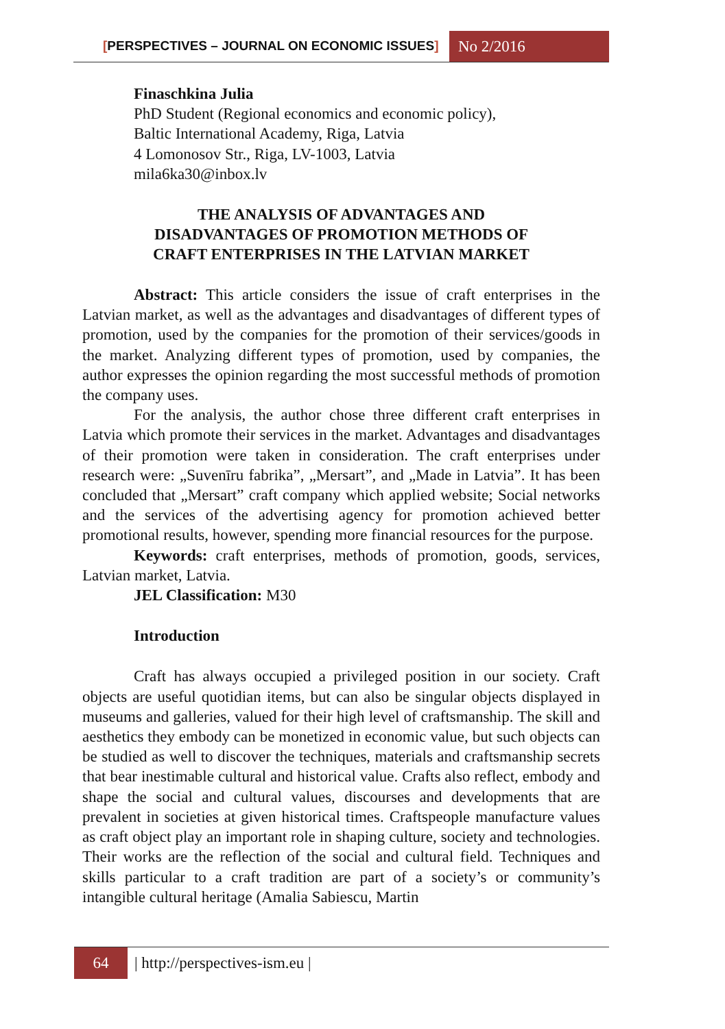[PERSPECTIVES – JOURNAL ON ECONOMIC ISSUES]
No 2/2016
Finaschkina Julia
PhD Student (Regional economics and economic policy),
Baltic International Academy, Riga, Latvia
4 Lomonosov Str., Riga, LV-1003, Latvia
mila6ka30@inbox.lv
THE ANALYSIS OF ADVANTAGES AND
DISADVANTAGES OF PROMOTION METHODS OF
CRAFT ENTERPRISES IN THE LATVIAN MARKET
Abstract: This article considers the issue of craft enterprises in the Latvian market, as well as the advantages and disadvantages of different types of promotion, used by the companies for the promotion of their services/goods in the market. Analyzing different types of promotion, used by companies, the author expresses the opinion regarding the most successful methods of promotion the company uses.
For the analysis, the author chose three different craft enterprises in Latvia which promote their services in the market. Advantages and disadvantages of their promotion were taken in consideration. The craft enterprises under research were: „Suvenīru fabrika”, „Mersart”, and „Made in Latvia”. It has been concluded that „Mersart” craft company which applied website; Social networks and the services of the advertising agency for promotion achieved better promotional results, however, spending more financial resources for the purpose.
Keywords: craft enterprises, methods of promotion, goods, services, Latvian market, Latvia.
JEL Classification: M30
Introduction
Craft has always occupied a privileged position in our society. Craft objects are useful quotidian items, but can also be singular objects displayed in museums and galleries, valued for their high level of craftsmanship. The skill and aesthetics they embody can be monetized in economic value, but such objects can be studied as well to discover the techniques, materials and craftsmanship secrets that bear inestimable cultural and historical value. Crafts also reflect, embody and shape the social and cultural values, discourses and developments that are prevalent in societies at given historical times. Craftspeople manufacture values as craft object play an important role in shaping culture, society and technologies. Their works are the reflection of the social and cultural field. Techniques and skills particular to a craft tradition are part of a society’s or community’s intangible cultural heritage (Amalia Sabiescu, Martin
64 | http://perspectives-ism.eu |